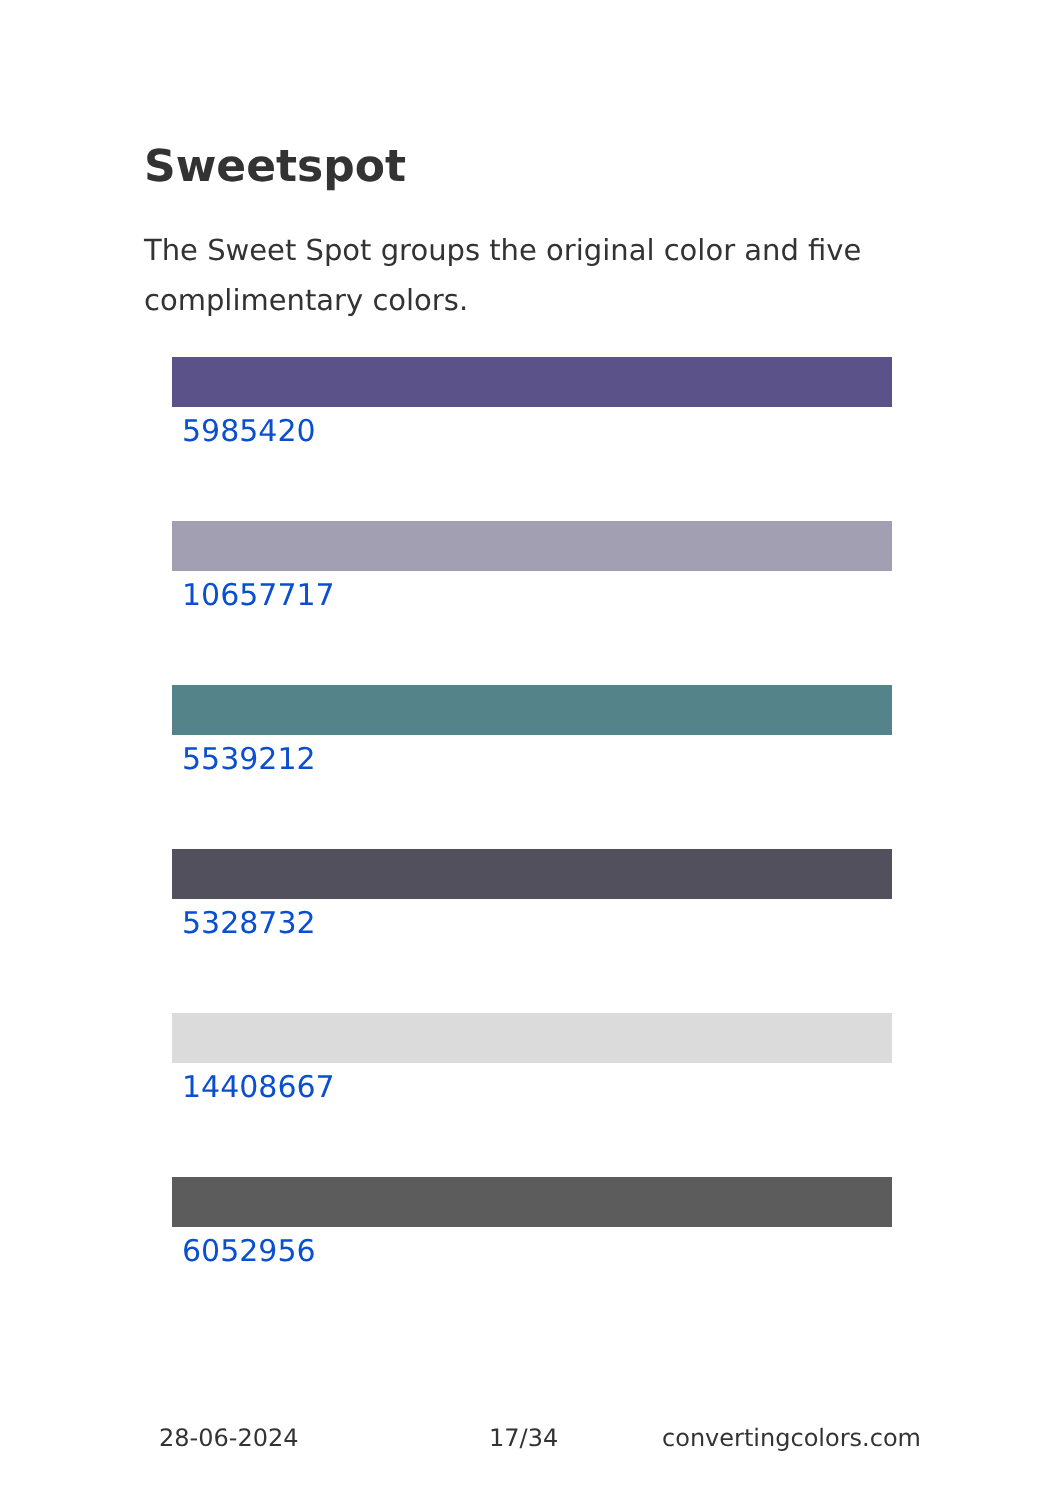Sweetspot
The Sweet Spot groups the original color and five complimentary colors.
5985420
10657717
5539212
5328732
14408667
6052956
28-06-2024 17/34 convertingcolors.com